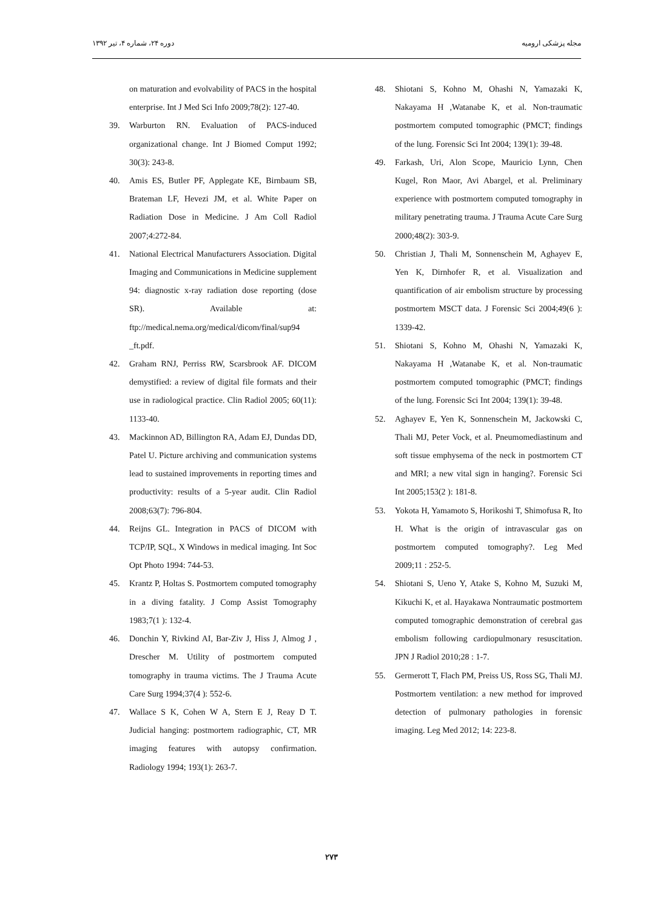دوره ۲۴، شماره ۴، تیر ۱۳۹۲ مجله پزشکی ارومیه
on maturation and evolvability of PACS in the hospital enterprise. Int J Med Sci Info 2009;78(2): 127-40.
39. Warburton RN. Evaluation of PACS-induced organizational change. Int J Biomed Comput 1992; 30(3): 243-8.
40. Amis ES, Butler PF, Applegate KE, Birnbaum SB, Brateman LF, Hevezi JM, et al. White Paper on Radiation Dose in Medicine. J Am Coll Radiol 2007;4:272-84.
41. National Electrical Manufacturers Association. Digital Imaging and Communications in Medicine supplement 94: diagnostic x-ray radiation dose reporting (dose SR). Available at: ftp://medical.nema.org/medical/dicom/final/sup94 _ft.pdf.
42. Graham RNJ, Perriss RW, Scarsbrook AF. DICOM demystified: a review of digital file formats and their use in radiological practice. Clin Radiol 2005; 60(11): 1133-40.
43. Mackinnon AD, Billington RA, Adam EJ, Dundas DD, Patel U. Picture archiving and communication systems lead to sustained improvements in reporting times and productivity: results of a 5-year audit. Clin Radiol 2008;63(7): 796-804.
44. Reijns GL. Integration in PACS of DICOM with TCP/IP, SQL, X Windows in medical imaging. Int Soc Opt Photo 1994: 744-53.
45. Krantz P, Holtas S. Postmortem computed tomography in a diving fatality. J Comp Assist Tomography 1983;7(1 ): 132-4.
46. Donchin Y, Rivkind AI, Bar-Ziv J, Hiss J, Almog J , Drescher M. Utility of postmortem computed tomography in trauma victims. The J Trauma Acute Care Surg 1994;37(4 ): 552-6.
47. Wallace S K, Cohen W A, Stern E J, Reay D T. Judicial hanging: postmortem radiographic, CT, MR imaging features with autopsy confirmation. Radiology 1994; 193(1): 263-7.
48. Shiotani S, Kohno M, Ohashi N, Yamazaki K, Nakayama H ,Watanabe K, et al. Non-traumatic postmortem computed tomographic (PMCT; findings of the lung. Forensic Sci Int 2004; 139(1): 39-48.
49. Farkash, Uri, Alon Scope, Mauricio Lynn, Chen Kugel, Ron Maor, Avi Abargel, et al. Preliminary experience with postmortem computed tomography in military penetrating trauma. J Trauma Acute Care Surg 2000;48(2): 303-9.
50. Christian J, Thali M, Sonnenschein M, Aghayev E, Yen K, Dirnhofer R, et al. Visualization and quantification of air embolism structure by processing postmortem MSCT data. J Forensic Sci 2004;49(6 ): 1339-42.
51. Shiotani S, Kohno M, Ohashi N, Yamazaki K, Nakayama H ,Watanabe K, et al. Non-traumatic postmortem computed tomographic (PMCT; findings of the lung. Forensic Sci Int 2004; 139(1): 39-48.
52. Aghayev E, Yen K, Sonnenschein M, Jackowski C, Thali MJ, Peter Vock, et al. Pneumomediastinum and soft tissue emphysema of the neck in postmortem CT and MRI; a new vital sign in hanging?. Forensic Sci Int 2005;153(2 ): 181-8.
53. Yokota H, Yamamoto S, Horikoshi T, Shimofusa R, Ito H. What is the origin of intravascular gas on postmortem computed tomography?. Leg Med 2009;11 : 252-5.
54. Shiotani S, Ueno Y, Atake S, Kohno M, Suzuki M, Kikuchi K, et al. Hayakawa Nontraumatic postmortem computed tomographic demonstration of cerebral gas embolism following cardiopulmonary resuscitation. JPN J Radiol 2010;28 : 1-7.
55. Germerott T, Flach PM, Preiss US, Ross SG, Thali MJ. Postmortem ventilation: a new method for improved detection of pulmonary pathologies in forensic imaging. Leg Med 2012; 14: 223-8.
۲۷۳